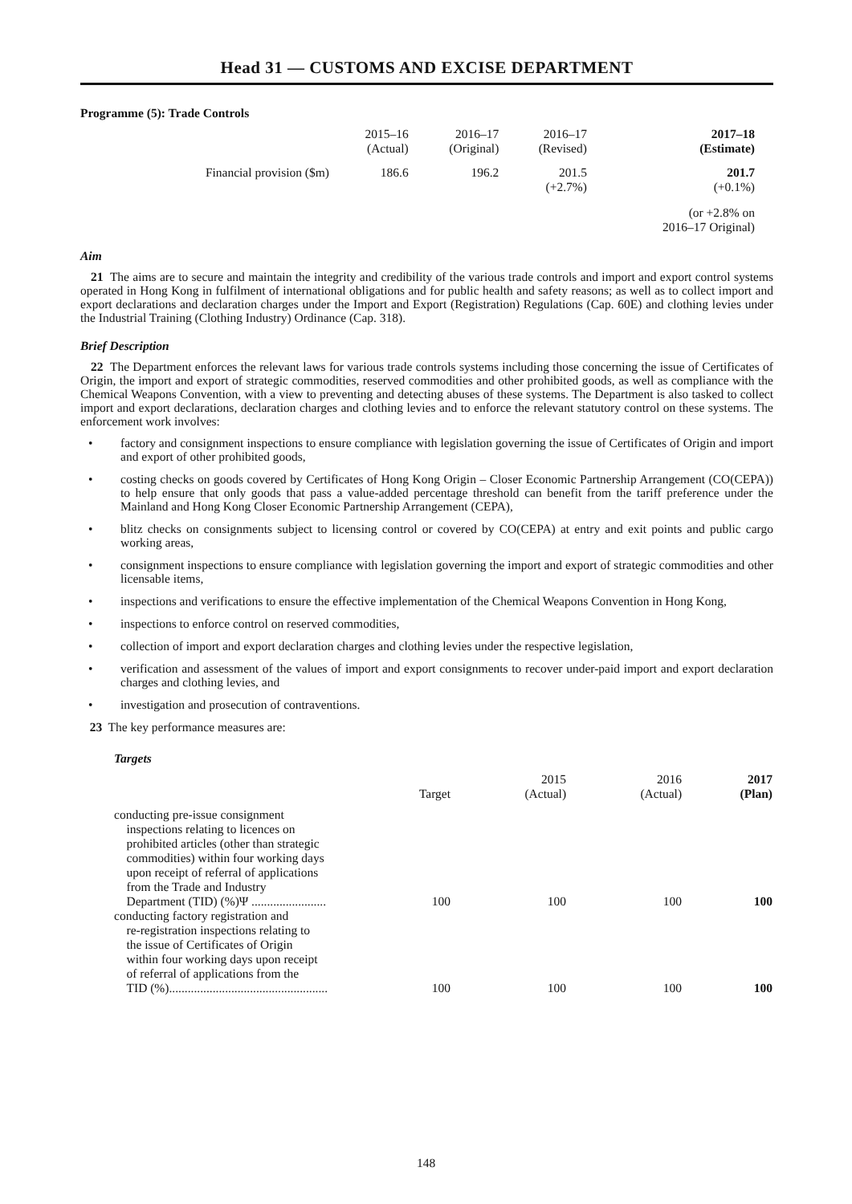Head 31 — CUSTOMS AND EXCISE DEPARTMENT
Programme (5): Trade Controls
| | 2015–16 (Actual) | 2016–17 (Original) | 2016–17 (Revised) | 2017–18 (Estimate) |
| Financial provision ($m) | 186.6 | 196.2 | 201.5 (+2.7%) | 201.7 (+0.1%) |
| | | | | (or +2.8% on 2016–17 Original) |
Aim
21 The aims are to secure and maintain the integrity and credibility of the various trade controls and import and export control systems operated in Hong Kong in fulfilment of international obligations and for public health and safety reasons; as well as to collect import and export declarations and declaration charges under the Import and Export (Registration) Regulations (Cap. 60E) and clothing levies under the Industrial Training (Clothing Industry) Ordinance (Cap. 318).
Brief Description
22 The Department enforces the relevant laws for various trade controls systems including those concerning the issue of Certificates of Origin, the import and export of strategic commodities, reserved commodities and other prohibited goods, as well as compliance with the Chemical Weapons Convention, with a view to preventing and detecting abuses of these systems. The Department is also tasked to collect import and export declarations, declaration charges and clothing levies and to enforce the relevant statutory control on these systems. The enforcement work involves:
• factory and consignment inspections to ensure compliance with legislation governing the issue of Certificates of Origin and import and export of other prohibited goods,
• costing checks on goods covered by Certificates of Hong Kong Origin – Closer Economic Partnership Arrangement (CO(CEPA)) to help ensure that only goods that pass a value-added percentage threshold can benefit from the tariff preference under the Mainland and Hong Kong Closer Economic Partnership Arrangement (CEPA),
• blitz checks on consignments subject to licensing control or covered by CO(CEPA) at entry and exit points and public cargo working areas,
• consignment inspections to ensure compliance with legislation governing the import and export of strategic commodities and other licensable items,
• inspections and verifications to ensure the effective implementation of the Chemical Weapons Convention in Hong Kong,
• inspections to enforce control on reserved commodities,
• collection of import and export declaration charges and clothing levies under the respective legislation,
• verification and assessment of the values of import and export consignments to recover under-paid import and export declaration charges and clothing levies, and
• investigation and prosecution of contraventions.
23 The key performance measures are:
Targets
| | Target | 2015 (Actual) | 2016 (Actual) | 2017 (Plan) |
| --- | --- | --- | --- | --- |
| conducting pre-issue consignment inspections relating to licences on prohibited articles (other than strategic commodities) within four working days upon receipt of referral of applications from the Trade and Industry Department (TID) (%)Ψ ........................ | 100 | 100 | 100 | 100 |
| conducting factory registration and re-registration inspections relating to the issue of Certificates of Origin within four working days upon receipt of referral of applications from the TID (%)................................................... | 100 | 100 | 100 | 100 |
148